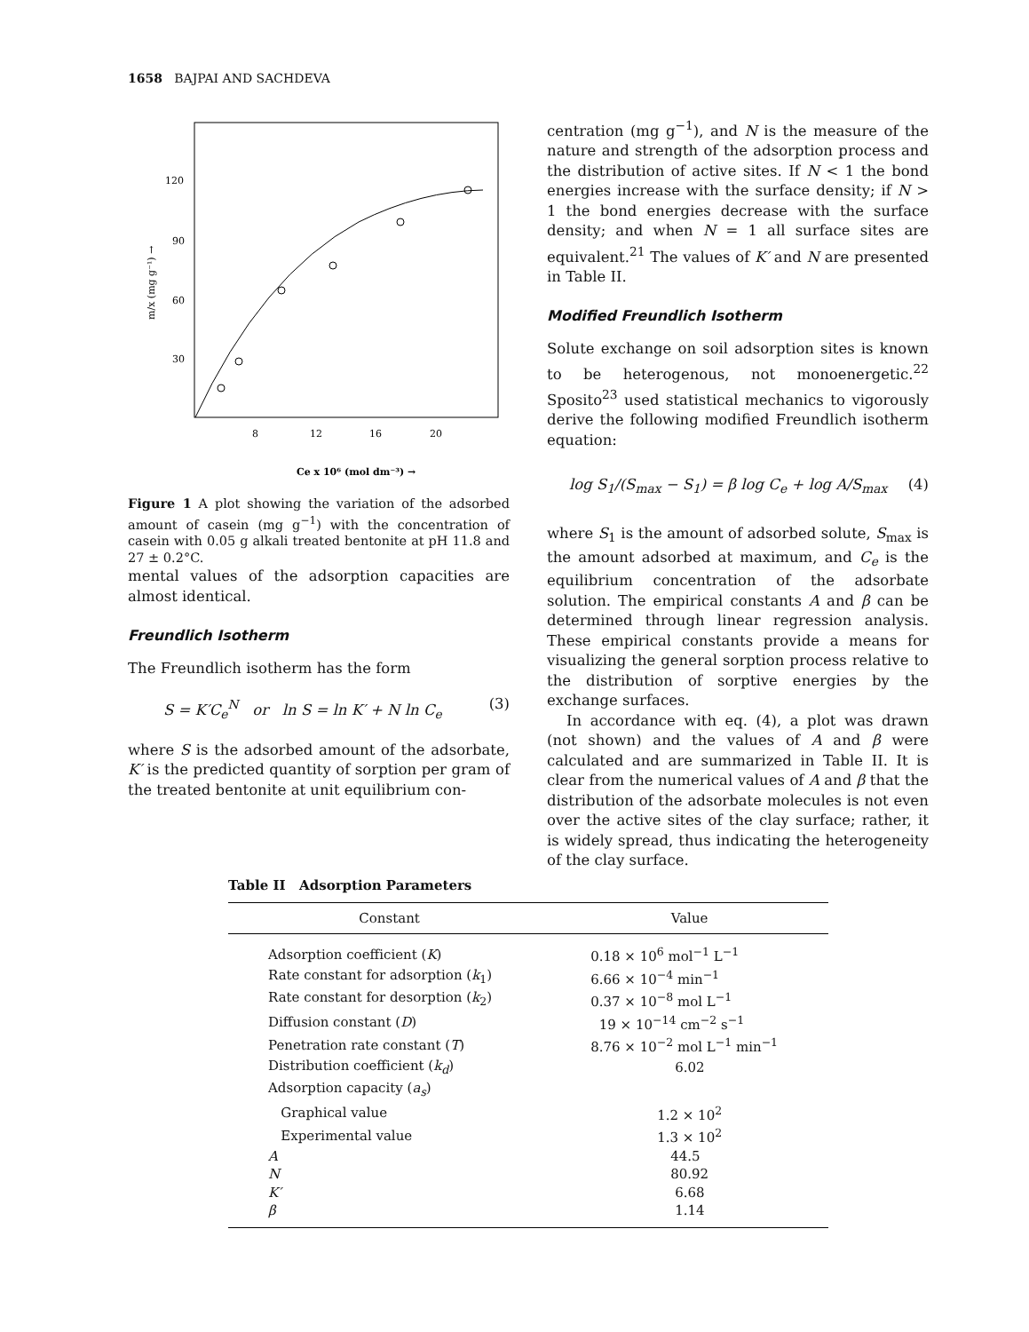1658 BAJPAI AND SACHDEVA
120
90
60
30
8
12
16
20
m/x (mg g⁻¹) →
Ce x 10⁶ (mol dm⁻³) →
Figure 1 A plot showing the variation of the adsorbed amount of casein (mg g<sup>−1</sup>) with the concentration of casein with 0.05 g alkali treated bentonite at pH 11.8 and 27 ± 0.2°C.
mental values of the adsorption capacities are almost identical.
Freundlich Isotherm
The Freundlich isotherm has the form
S = K′C<sub>e</sub><sup>N</sup> or ln S = ln K′ + N ln C<sub>e</sub> (3)
where S is the adsorbed amount of the adsorbate, K′ is the predicted quantity of sorption per gram of the treated bentonite at unit equilibrium con-
centration (mg g<sup>−1</sup>), and N is the measure of the nature and strength of the adsorption process and the distribution of active sites. If N < 1 the bond energies increase with the surface density; if N > 1 the bond energies decrease with the surface density; and when N = 1 all surface sites are equivalent.<sup>21</sup> The values of K′ and N are presented in Table II.
Modified Freundlich Isotherm
Solute exchange on soil adsorption sites is known to be heterogenous, not monoenergetic.<sup>22</sup> Sposito<sup>23</sup> used statistical mechanics to vigorously derive the following modified Freundlich isotherm equation:
log S<sub>1</sub>/(S<sub>max</sub> − S<sub>1</sub>) = β log C<sub>e</sub> + log A/S<sub>max</sub> (4)
where S<sub>1</sub> is the amount of adsorbed solute, S<sub>max</sub> is the amount adsorbed at maximum, and C<sub>e</sub> is the equilibrium concentration of the adsorbate solution. The empirical constants A and β can be determined through linear regression analysis. These empirical constants provide a means for visualizing the general sorption process relative to the distribution of sorptive energies by the exchange surfaces.
In accordance with eq. (4), a plot was drawn (not shown) and the values of A and β were calculated and are summarized in Table II. It is clear from the numerical values of A and β that the distribution of the adsorbate molecules is not even over the active sites of the clay surface; rather, it is widely spread, thus indicating the heterogeneity of the clay surface.
Table II Adsorption Parameters
| Constant | Value |
| --- | --- |
| Adsorption coefficient ( K ) | 0.18 × 10<sup>6</sup> mol<sup>−1</sup> L<sup>−1</sup> |
| Rate constant for adsorption ( k<sub>1</sub>) | 6.66 × 10<sup>−4</sup> min<sup>−1</sup> |
| Rate constant for desorption ( k<sub>2</sub>) | 0.37 × 10<sup>−8</sup> mol L<sup>−1</sup> |
| Diffusion constant ( D ) | 19 × 10<sup>−14</sup> cm<sup>−2</sup> s<sup>−1</sup> |
| Penetration rate constant ( T ) | 8.76 × 10<sup>−2</sup> mol L<sup>−1</sup> min<sup>−1</sup> |
| Distribution coefficient ( k<sub>d</sub> ) | 6.02 |
| Adsorption capacity ( a<sub>s</sub> ) | |
| Graphical value | 1.2 × 10<sup>2</sup> |
| Experimental value | 1.3 × 10<sup>2</sup> |
| A | 44.5 |
| N | 80.92 |
| K′ | 6.68 |
| β | 1.14 |